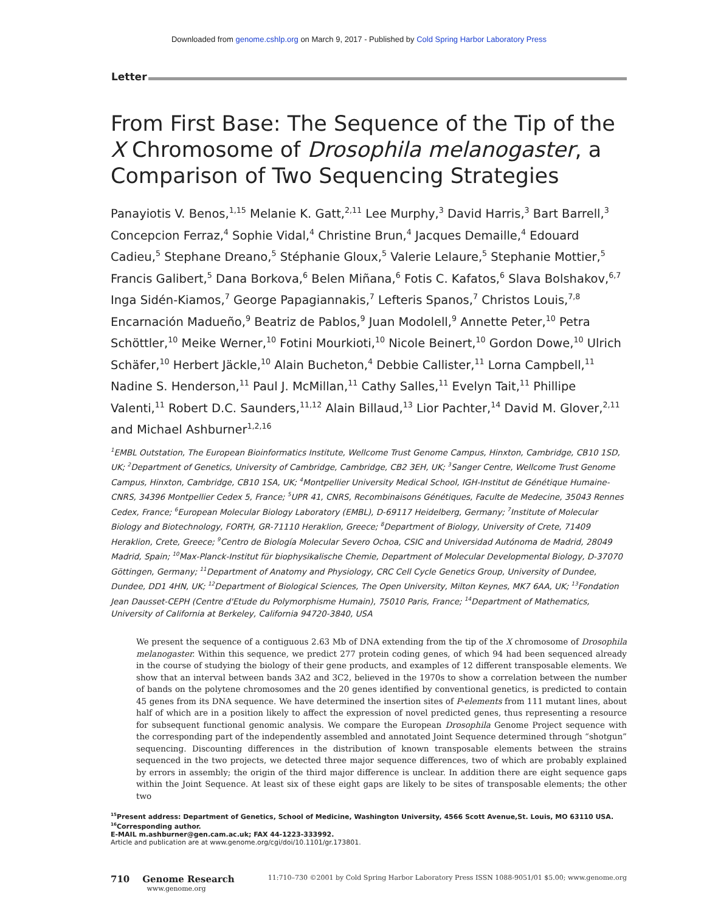Downloaded from genome.cshlp.org on March 9, 2017 - Published by Cold Spring Harbor Laboratory Press
Letter
From First Base: The Sequence of the Tip of the X Chromosome of Drosophila melanogaster, a Comparison of Two Sequencing Strategies
Panayiotis V. Benos,<sup>1,15</sup> Melanie K. Gatt,<sup>2,11</sup> Lee Murphy,<sup>3</sup> David Harris,<sup>3</sup> Bart Barrell,<sup>3</sup> Concepcion Ferraz,<sup>4</sup> Sophie Vidal,<sup>4</sup> Christine Brun,<sup>4</sup> Jacques Demaille,<sup>4</sup> Edouard Cadieu,<sup>5</sup> Stephane Dreano,<sup>5</sup> Stéphanie Gloux,<sup>5</sup> Valerie Lelaure,<sup>5</sup> Stephanie Mottier,<sup>5</sup> Francis Galibert,<sup>5</sup> Dana Borkova,<sup>6</sup> Belen Miñana,<sup>6</sup> Fotis C. Kafatos,<sup>6</sup> Slava Bolshakov,<sup>6,7</sup> Inga Sidén-Kiamos,<sup>7</sup> George Papagiannakis,<sup>7</sup> Lefteris Spanos,<sup>7</sup> Christos Louis,<sup>7,8</sup> Encarnación Madueño,<sup>9</sup> Beatriz de Pablos,<sup>9</sup> Juan Modolell,<sup>9</sup> Annette Peter,<sup>10</sup> Petra Schöttler,<sup>10</sup> Meike Werner,<sup>10</sup> Fotini Mourkioti,<sup>10</sup> Nicole Beinert,<sup>10</sup> Gordon Dowe,<sup>10</sup> Ulrich Schäfer,<sup>10</sup> Herbert Jäckle,<sup>10</sup> Alain Bucheton,<sup>4</sup> Debbie Callister,<sup>11</sup> Lorna Campbell,<sup>11</sup> Nadine S. Henderson,<sup>11</sup> Paul J. McMillan,<sup>11</sup> Cathy Salles,<sup>11</sup> Evelyn Tait,<sup>11</sup> Phillipe Valenti,<sup>11</sup> Robert D.C. Saunders,<sup>11,12</sup> Alain Billaud,<sup>13</sup> Lior Pachter,<sup>14</sup> David M. Glover,<sup>2,11</sup> and Michael Ashburner<sup>1,2,16</sup>
<sup>1</sup> EMBL Outstation, The European Bioinformatics Institute, Wellcome Trust Genome Campus, Hinxton, Cambridge, CB10 1SD, UK; <sup>2</sup>Department of Genetics, University of Cambridge, Cambridge, CB2 3EH, UK; <sup>3</sup>Sanger Centre, Wellcome Trust Genome Campus, Hinxton, Cambridge, CB10 1SA, UK; <sup>4</sup>Montpellier University Medical School, IGH-Institut de Génétique Humaine-CNRS, 34396 Montpellier Cedex 5, France; <sup>5</sup>UPR 41, CNRS, Recombinaisons Génétiques, Faculte de Medecine, 35043 Rennes Cedex, France; <sup>6</sup>European Molecular Biology Laboratory (EMBL), D-69117 Heidelberg, Germany; <sup>7</sup>Institute of Molecular Biology and Biotechnology, FORTH, GR-71110 Heraklion, Greece; <sup>8</sup>Department of Biology, University of Crete, 71409 Heraklion, Crete, Greece; <sup>9</sup>Centro de Biología Molecular Severo Ochoa, CSIC and Universidad Autónoma de Madrid, 28049 Madrid, Spain; <sup>10</sup>Max-Planck-Institut für biophysikalische Chemie, Department of Molecular Developmental Biology, D-37070 Göttingen, Germany; <sup>11</sup>Department of Anatomy and Physiology, CRC Cell Cycle Genetics Group, University of Dundee, Dundee, DD1 4HN, UK; <sup>12</sup>Department of Biological Sciences, The Open University, Milton Keynes, MK7 6AA, UK; <sup>13</sup>Fondation Jean Dausset-CEPH (Centre d'Etude du Polymorphisme Humain), 75010 Paris, France; <sup>14</sup>Department of Mathematics, University of California at Berkeley, California 94720-3840, USA
We present the sequence of a contiguous 2.63 Mb of DNA extending from the tip of the X chromosome of Drosophila melanogaster. Within this sequence, we predict 277 protein coding genes, of which 94 had been sequenced already in the course of studying the biology of their gene products, and examples of 12 different transposable elements. We show that an interval between bands 3A2 and 3C2, believed in the 1970s to show a correlation between the number of bands on the polytene chromosomes and the 20 genes identified by conventional genetics, is predicted to contain 45 genes from its DNA sequence. We have determined the insertion sites of P-elements from 111 mutant lines, about half of which are in a position likely to affect the expression of novel predicted genes, thus representing a resource for subsequent functional genomic analysis. We compare the European Drosophila Genome Project sequence with the corresponding part of the independently assembled and annotated Joint Sequence determined through “shotgun” sequencing. Discounting differences in the distribution of known transposable elements between the strains sequenced in the two projects, we detected three major sequence differences, two of which are probably explained by errors in assembly; the origin of the third major difference is unclear. In addition there are eight sequence gaps within the Joint Sequence. At least six of these eight gaps are likely to be sites of transposable elements; the other two
<sup>15</sup> Present address: Department of Genetics, School of Medicine, Washington University, 4566 Scott Avenue,St. Louis, MO 63110 USA.
<sup>16</sup> Corresponding author.
E-MAIL m.ashburner@gen.cam.ac.uk; FAX 44-1223-333992.
Article and publication are at www.genome.org/cgi/doi/10.1101/gr.173801.
710 Genome Research
www.genome.org
11:710–730 ©2001 by Cold Spring Harbor Laboratory Press ISSN 1088-9051/01 $5.00; www.genome.org